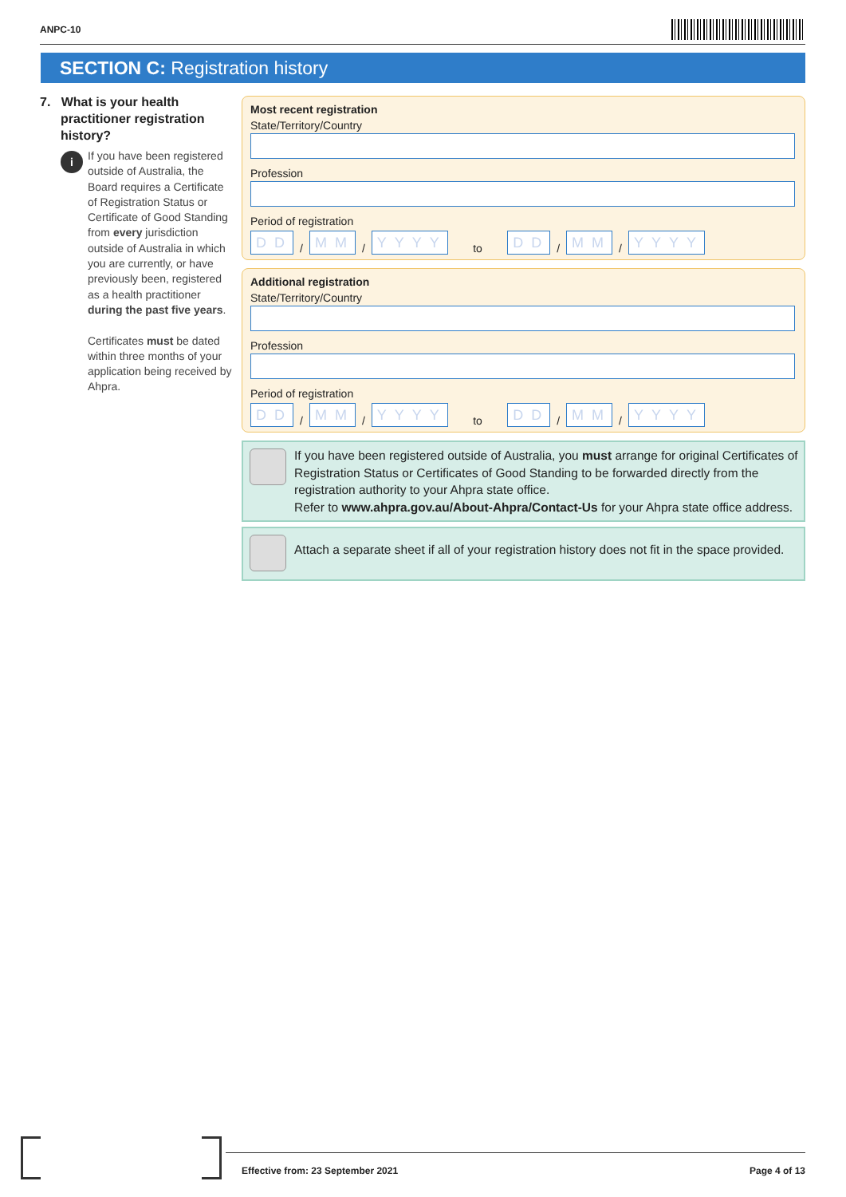ANPC-10
SECTION C: Registration history
7. What is your health practitioner registration history?
i
If you have been registered outside of Australia, the Board requires a Certificate of Registration Status or Certificate of Good Standing from every jurisdiction outside of Australia in which you are currently, or have previously been, registered as a health practitioner during the past five years.
Certificates must be dated within three months of your application being received by Ahpra.
Most recent registration
State/Territory/Country
Profession
Period of registration
DD / MM / YYYY to DD / MM / YYYY
Additional registration
State/Territory/Country
Profession
Period of registration
DD / MM / YYYY to DD / MM / YYYY
If you have been registered outside of Australia, you must arrange for original Certificates of Registration Status or Certificates of Good Standing to be forwarded directly from the registration authority to your Ahpra state office.
Refer to www.ahpra.gov.au/About-Ahpra/Contact-Us for your Ahpra state office address.
Attach a separate sheet if all of your registration history does not fit in the space provided.
Effective from: 23 September 2021 Page 4 of 13